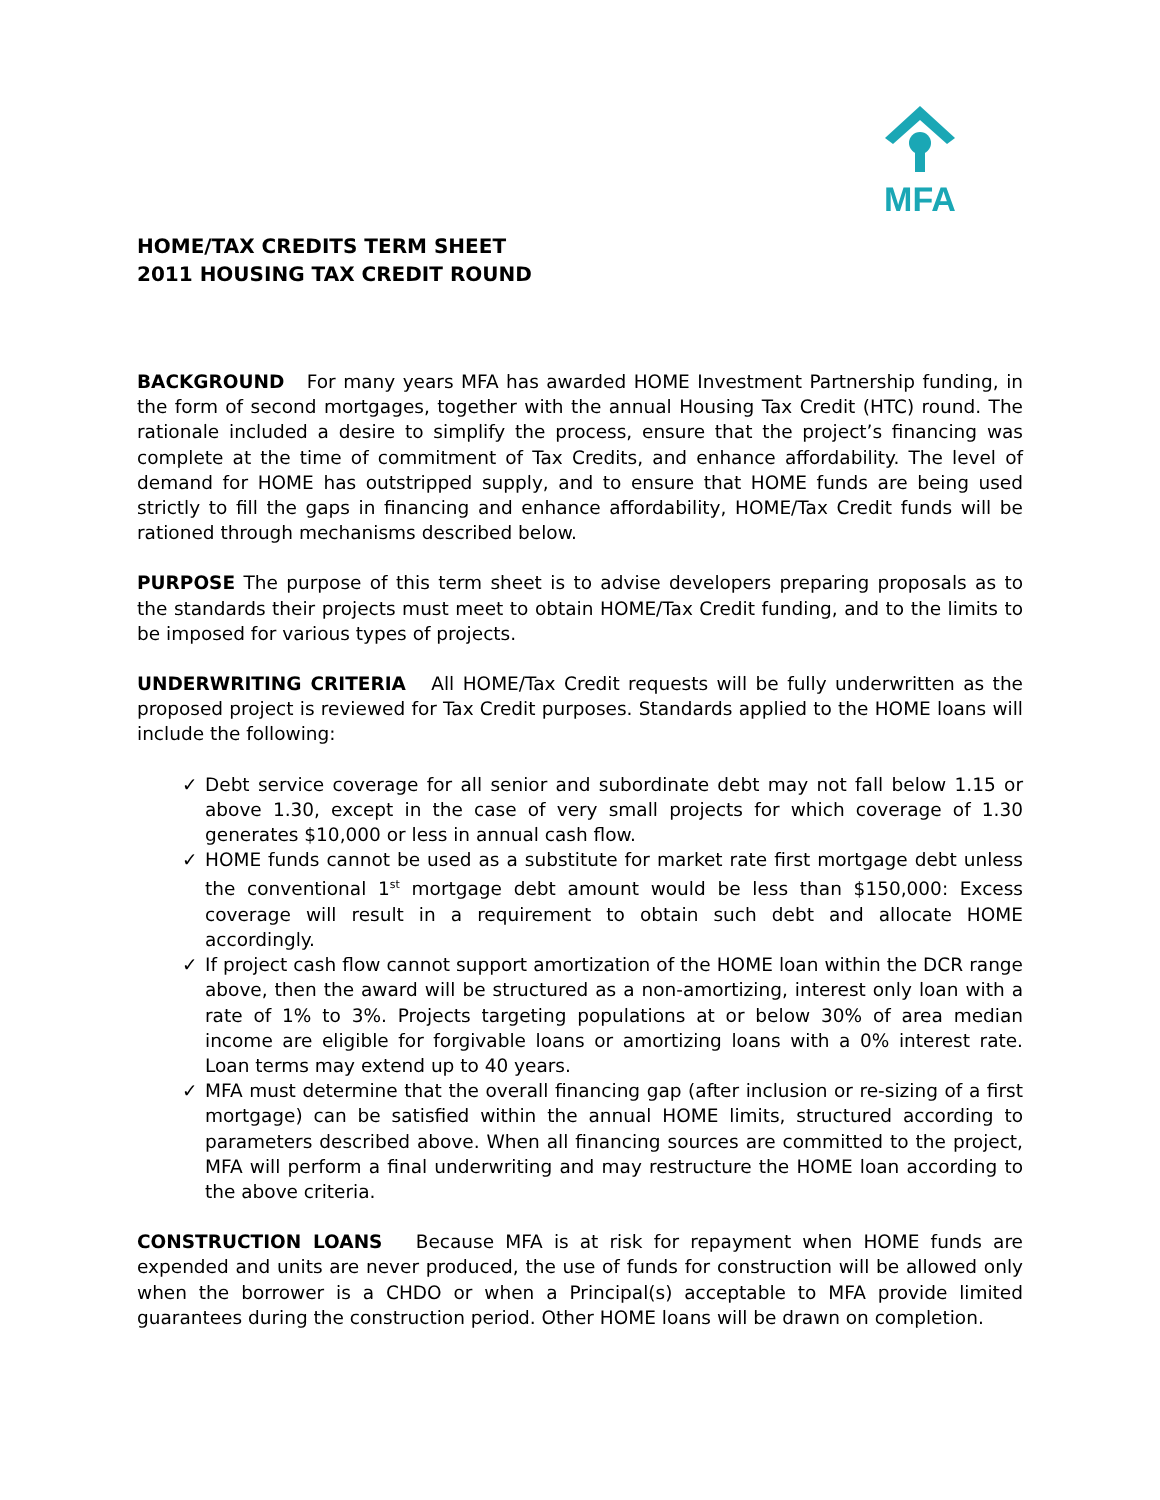MFA
HOME/TAX CREDITS TERM SHEET
2011 HOUSING TAX CREDIT ROUND
BACKGROUND For many years MFA has awarded HOME Investment Partnership funding, in the form of second mortgages, together with the annual Housing Tax Credit (HTC) round. The rationale included a desire to simplify the process, ensure that the project’s financing was complete at the time of commitment of Tax Credits, and enhance affordability. The level of demand for HOME has outstripped supply, and to ensure that HOME funds are being used strictly to fill the gaps in financing and enhance affordability, HOME/Tax Credit funds will be rationed through mechanisms described below.
PURPOSE The purpose of this term sheet is to advise developers preparing proposals as to the standards their projects must meet to obtain HOME/Tax Credit funding, and to the limits to be imposed for various types of projects.
UNDERWRITING CRITERIA All HOME/Tax Credit requests will be fully underwritten as the proposed project is reviewed for Tax Credit purposes. Standards applied to the HOME loans will include the following:
✓ Debt service coverage for all senior and subordinate debt may not fall below 1.15 or above 1.30, except in the case of very small projects for which coverage of 1.30 generates $10,000 or less in annual cash flow.
✓ HOME funds cannot be used as a substitute for market rate first mortgage debt unless the conventional 1<sup>st</sup> mortgage debt amount would be less than $150,000: Excess coverage will result in a requirement to obtain such debt and allocate HOME accordingly.
✓ If project cash flow cannot support amortization of the HOME loan within the DCR range above, then the award will be structured as a non-amortizing, interest only loan with a rate of 1% to 3%. Projects targeting populations at or below 30% of area median income are eligible for forgivable loans or amortizing loans with a 0% interest rate. Loan terms may extend up to 40 years.
✓ MFA must determine that the overall financing gap (after inclusion or re-sizing of a first mortgage) can be satisfied within the annual HOME limits, structured according to parameters described above. When all financing sources are committed to the project, MFA will perform a final underwriting and may restructure the HOME loan according to the above criteria.
CONSTRUCTION LOANS Because MFA is at risk for repayment when HOME funds are expended and units are never produced, the use of funds for construction will be allowed only when the borrower is a CHDO or when a Principal(s) acceptable to MFA provide limited guarantees during the construction period. Other HOME loans will be drawn on completion.